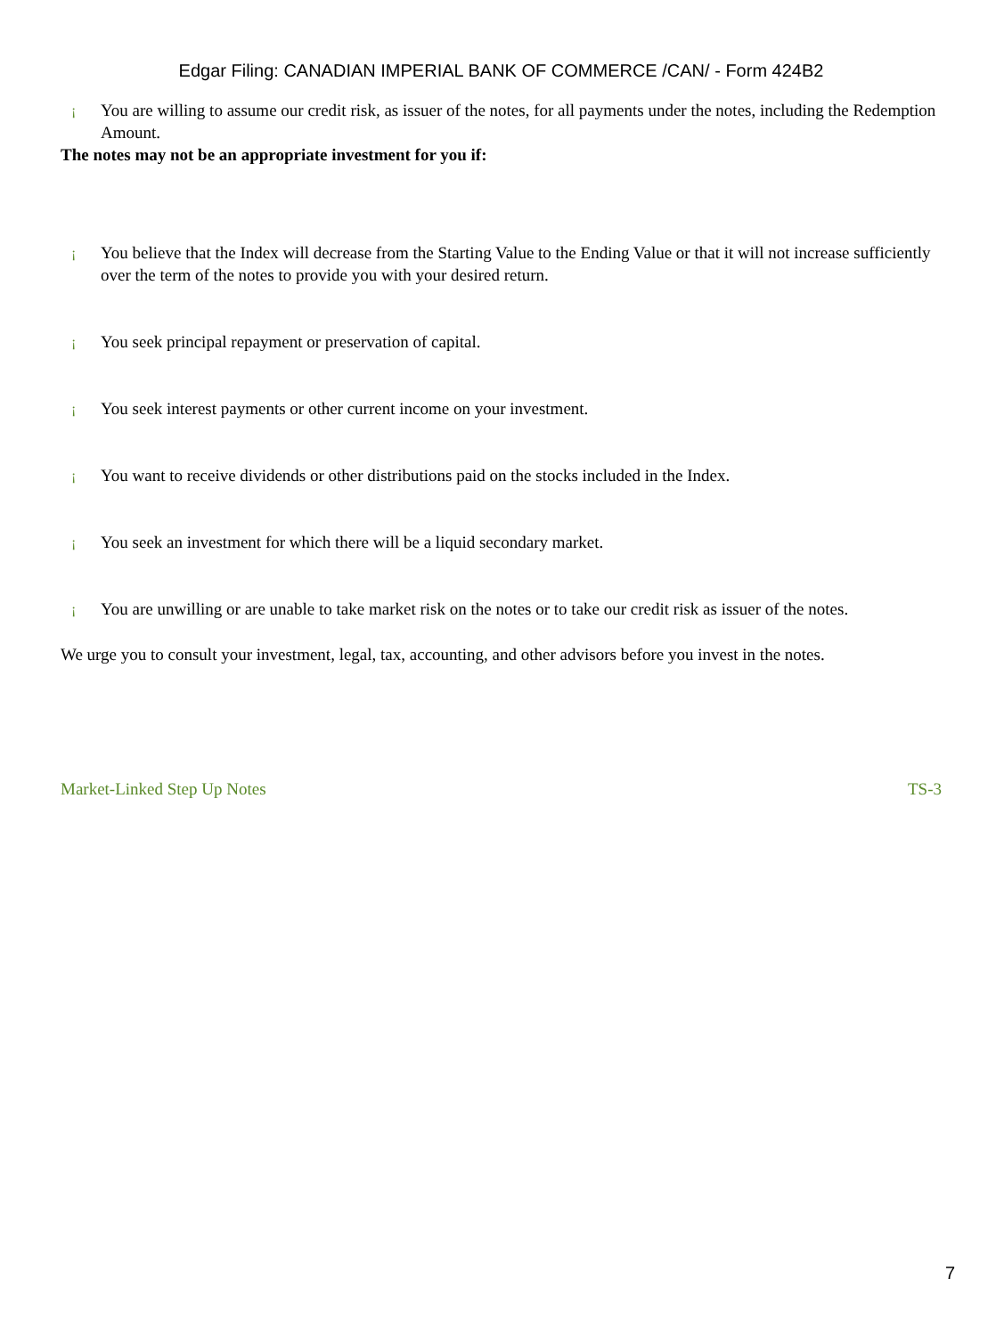Edgar Filing: CANADIAN IMPERIAL BANK OF COMMERCE /CAN/ - Form 424B2
¡ You are willing to assume our credit risk, as issuer of the notes, for all payments under the notes, including the Redemption Amount.
The notes may not be an appropriate investment for you if:
¡ You believe that the Index will decrease from the Starting Value to the Ending Value or that it will not increase sufficiently over the term of the notes to provide you with your desired return.
¡ You seek principal repayment or preservation of capital.
¡ You seek interest payments or other current income on your investment.
¡ You want to receive dividends or other distributions paid on the stocks included in the Index.
¡ You seek an investment for which there will be a liquid secondary market.
¡ You are unwilling or are unable to take market risk on the notes or to take our credit risk as issuer of the notes.
We urge you to consult your investment, legal, tax, accounting, and other advisors before you invest in the notes.
Market-Linked Step Up Notes TS-3
7